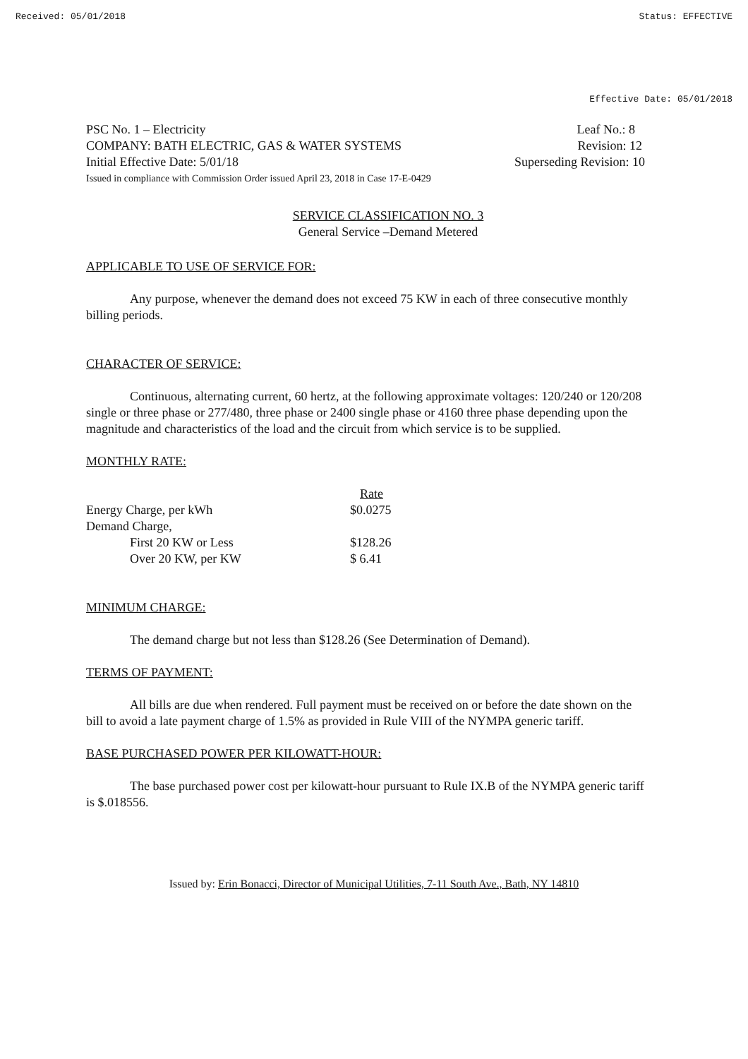Received: 05/01/2018 Status: EFFECTIVE
Effective Date: 05/01/2018
PSC No. 1 – Electricity Leaf No.: 8
COMPANY: BATH ELECTRIC, GAS & WATER SYSTEMS Revision: 12
Initial Effective Date: 5/01/18 Superseding Revision: 10
Issued in compliance with Commission Order issued April 23, 2018 in Case 17-E-0429
SERVICE CLASSIFICATION NO. 3
General Service –Demand Metered
APPLICABLE TO USE OF SERVICE FOR:
Any purpose, whenever the demand does not exceed 75 KW in each of three consecutive monthly billing periods.
CHARACTER OF SERVICE:
Continuous, alternating current, 60 hertz, at the following approximate voltages: 120/240 or 120/208 single or three phase or 277/480, three phase or 2400 single phase or 4160 three phase depending upon the magnitude and characteristics of the load and the circuit from which service is to be supplied.
MONTHLY RATE:
| | Rate |
| --- | --- |
| Energy Charge, per kWh | $0.0275 |
| Demand Charge, | |
| First 20 KW or Less | $128.26 |
| Over 20 KW, per KW | $ 6.41 |
MINIMUM CHARGE:
The demand charge but not less than $128.26 (See Determination of Demand).
TERMS OF PAYMENT:
All bills are due when rendered. Full payment must be received on or before the date shown on the bill to avoid a late payment charge of 1.5% as provided in Rule VIII of the NYMPA generic tariff.
BASE PURCHASED POWER PER KILOWATT-HOUR:
The base purchased power cost per kilowatt-hour pursuant to Rule IX.B of the NYMPA generic tariff is $.018556.
Issued by: Erin Bonacci, Director of Municipal Utilities, 7-11 South Ave., Bath, NY 14810